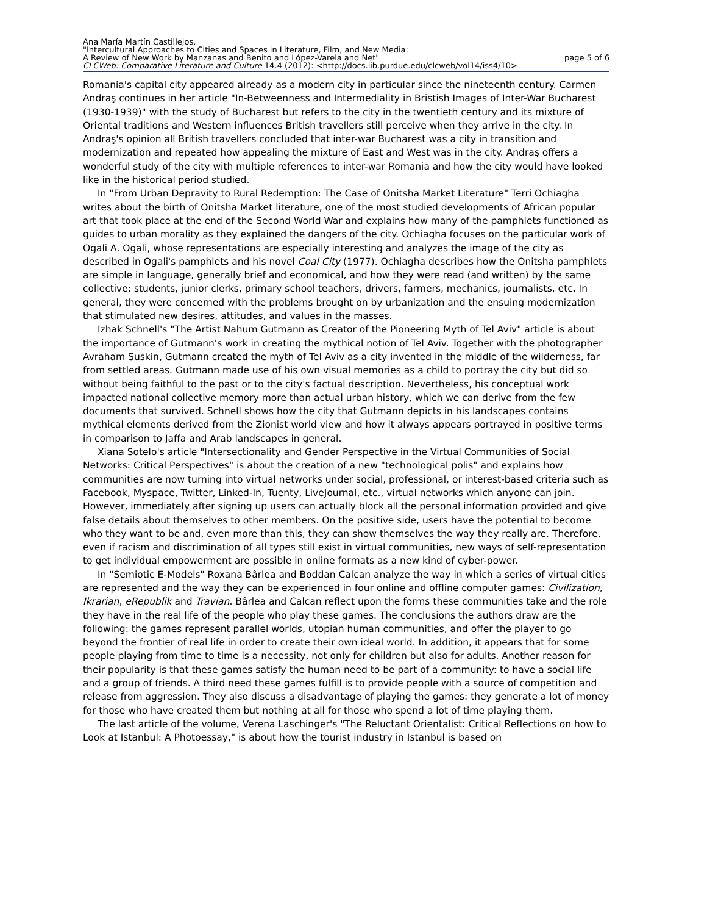Ana María Martín Castillejos,
"Intercultural Approaches to Cities and Spaces in Literature, Film, and New Media:
A Review of New Work by Manzanas and Benito and López-Varela and Net" page 5 of 6
CLCWeb: Comparative Literature and Culture 14.4 (2012): <http://docs.lib.purdue.edu/clcweb/vol14/iss4/10>
Romania's capital city appeared already as a modern city in particular since the nineteenth century. Carmen Andraş continues in her article "In-Betweenness and Intermediality in Bristish Images of Inter-War Bucharest (1930-1939)" with the study of Bucharest but refers to the city in the twentieth century and its mixture of Oriental traditions and Western influences British travellers still perceive when they arrive in the city. In Andraş's opinion all British travellers concluded that inter-war Bucharest was a city in transition and modernization and repeated how appealing the mixture of East and West was in the city. Andraş offers a wonderful study of the city with multiple references to inter-war Romania and how the city would have looked like in the historical period studied.
In "From Urban Depravity to Rural Redemption: The Case of Onitsha Market Literature" Terri Ochiagha writes about the birth of Onitsha Market literature, one of the most studied developments of African popular art that took place at the end of the Second World War and explains how many of the pamphlets functioned as guides to urban morality as they explained the dangers of the city. Ochiagha focuses on the particular work of Ogali A. Ogali, whose representations are especially interesting and analyzes the image of the city as described in Ogali's pamphlets and his novel Coal City (1977). Ochiagha describes how the Onitsha pamphlets are simple in language, generally brief and economical, and how they were read (and written) by the same collective: students, junior clerks, primary school teachers, drivers, farmers, mechanics, journalists, etc. In general, they were concerned with the problems brought on by urbanization and the ensuing modernization that stimulated new desires, attitudes, and values in the masses.
Izhak Schnell's "The Artist Nahum Gutmann as Creator of the Pioneering Myth of Tel Aviv" article is about the importance of Gutmann's work in creating the mythical notion of Tel Aviv. Together with the photographer Avraham Suskin, Gutmann created the myth of Tel Aviv as a city invented in the middle of the wilderness, far from settled areas. Gutmann made use of his own visual memories as a child to portray the city but did so without being faithful to the past or to the city's factual description. Nevertheless, his conceptual work impacted national collective memory more than actual urban history, which we can derive from the few documents that survived. Schnell shows how the city that Gutmann depicts in his landscapes contains mythical elements derived from the Zionist world view and how it always appears portrayed in positive terms in comparison to Jaffa and Arab landscapes in general.
Xiana Sotelo's article "Intersectionality and Gender Perspective in the Virtual Communities of Social Networks: Critical Perspectives" is about the creation of a new "technological polis" and explains how communities are now turning into virtual networks under social, professional, or interest-based criteria such as Facebook, Myspace, Twitter, Linked-In, Tuenty, LiveJournal, etc., virtual networks which anyone can join. However, immediately after signing up users can actually block all the personal information provided and give false details about themselves to other members. On the positive side, users have the potential to become who they want to be and, even more than this, they can show themselves the way they really are. Therefore, even if racism and discrimination of all types still exist in virtual communities, new ways of self-representation to get individual empowerment are possible in online formats as a new kind of cyber-power.
In "Semiotic E-Models" Roxana Bârlea and Boddan Calcan analyze the way in which a series of virtual cities are represented and the way they can be experienced in four online and offline computer games: Civilization, Ikrarian, eRepublik and Travian. Bârlea and Calcan reflect upon the forms these communities take and the role they have in the real life of the people who play these games. The conclusions the authors draw are the following: the games represent parallel worlds, utopian human communities, and offer the player to go beyond the frontier of real life in order to create their own ideal world. In addition, it appears that for some people playing from time to time is a necessity, not only for children but also for adults. Another reason for their popularity is that these games satisfy the human need to be part of a community: to have a social life and a group of friends. A third need these games fulfill is to provide people with a source of competition and release from aggression. They also discuss a disadvantage of playing the games: they generate a lot of money for those who have created them but nothing at all for those who spend a lot of time playing them.
The last article of the volume, Verena Laschinger's "The Reluctant Orientalist: Critical Reflections on how to Look at Istanbul: A Photoessay," is about how the tourist industry in Istanbul is based on